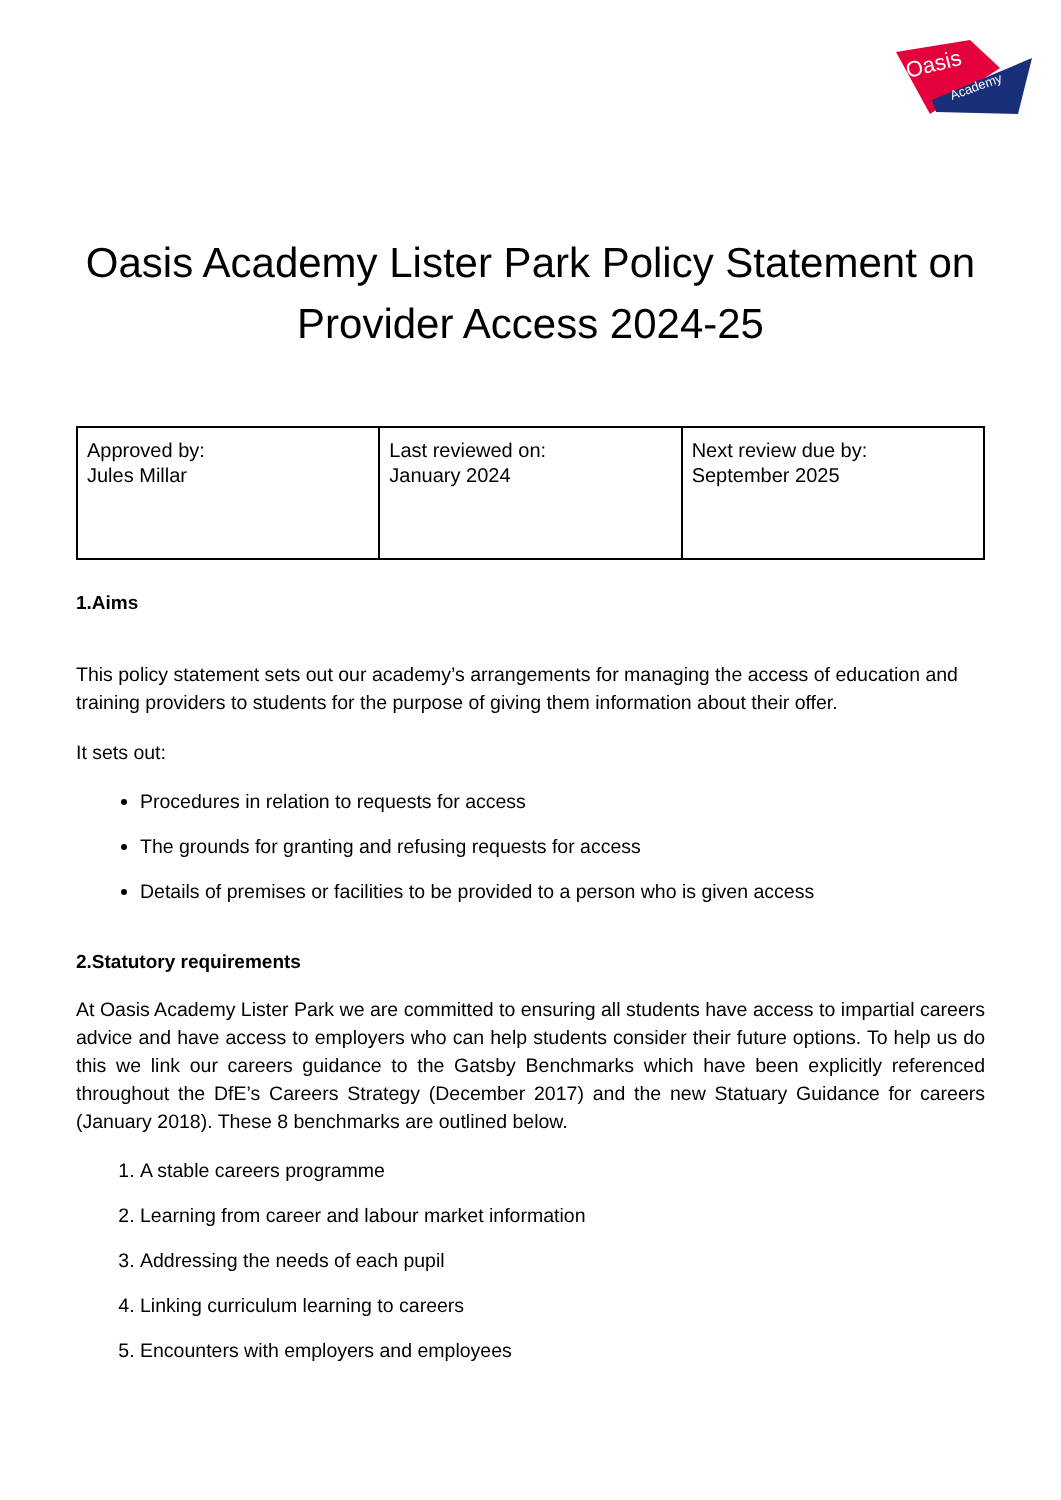Oasis
Academy
Oasis Academy Lister Park Policy Statement on Provider Access 2024-25
| Approved by: Jules Millar | Last reviewed on: January 2024 | Next review due by: September 2025 |
1.Aims
This policy statement sets out our academy’s arrangements for managing the access of education and training providers to students for the purpose of giving them information about their offer.
It sets out:
Procedures in relation to requests for access
The grounds for granting and refusing requests for access
Details of premises or facilities to be provided to a person who is given access
2.Statutory requirements
At Oasis Academy Lister Park we are committed to ensuring all students have access to impartial careers advice and have access to employers who can help students consider their future options. To help us do this we link our careers guidance to the Gatsby Benchmarks which have been explicitly referenced throughout the DfE’s Careers Strategy (December 2017) and the new Statuary Guidance for careers (January 2018). These 8 benchmarks are outlined below.
1. A stable careers programme
2. Learning from career and labour market information
3. Addressing the needs of each pupil
4. Linking curriculum learning to careers
5. Encounters with employers and employees